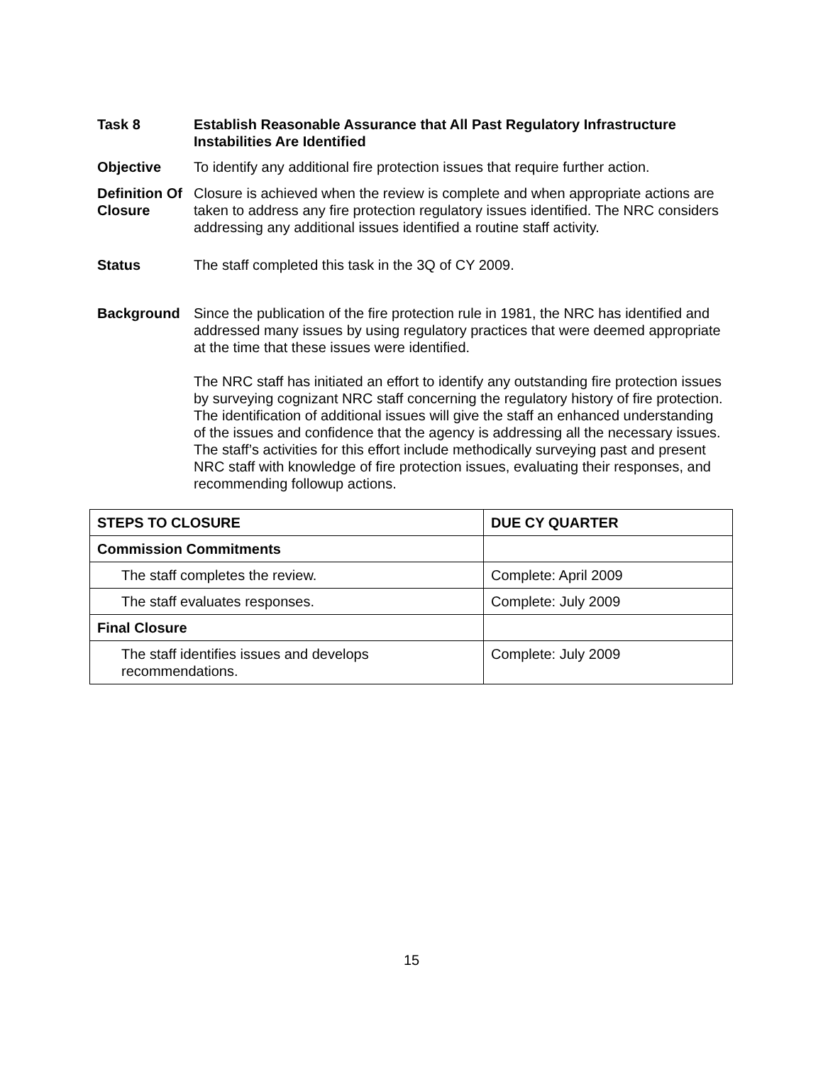Task 8 Establish Reasonable Assurance that All Past Regulatory Infrastructure Instabilities Are Identified
Objective To identify any additional fire protection issues that require further action.
Definition Of Closure
Closure is achieved when the review is complete and when appropriate actions are taken to address any fire protection regulatory issues identified. The NRC considers addressing any additional issues identified a routine staff activity.
Status The staff completed this task in the 3Q of CY 2009.
Background Since the publication of the fire protection rule in 1981, the NRC has identified and addressed many issues by using regulatory practices that were deemed appropriate at the time that these issues were identified.
The NRC staff has initiated an effort to identify any outstanding fire protection issues by surveying cognizant NRC staff concerning the regulatory history of fire protection. The identification of additional issues will give the staff an enhanced understanding of the issues and confidence that the agency is addressing all the necessary issues. The staff’s activities for this effort include methodically surveying past and present NRC staff with knowledge of fire protection issues, evaluating their responses, and recommending followup actions.
| STEPS TO CLOSURE | DUE CY QUARTER |
| --- | --- |
| Commission Commitments | |
| The staff completes the review. | Complete: April 2009 |
| The staff evaluates responses. | Complete: July 2009 |
| Final Closure | |
| The staff identifies issues and develops recommendations. | Complete: July 2009 |
15